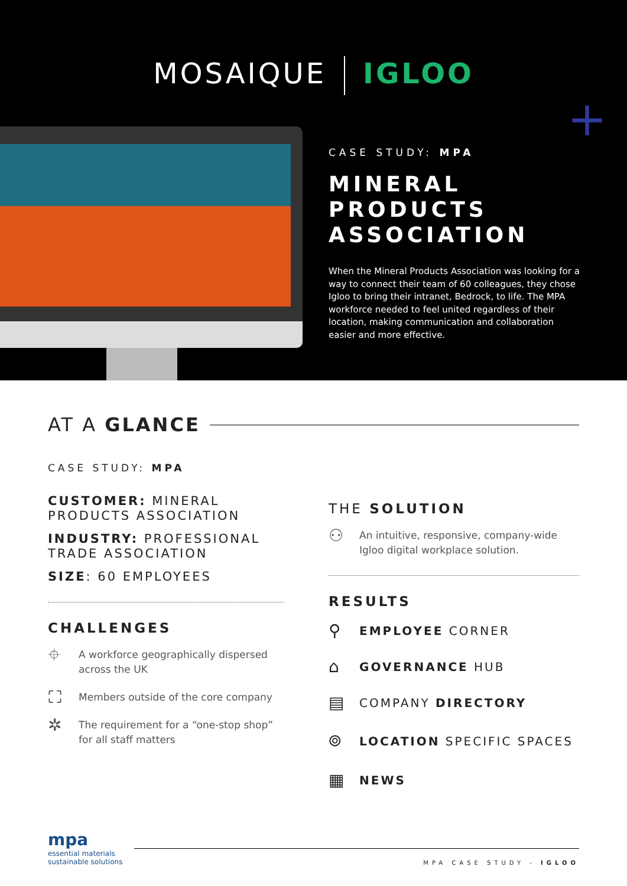MOSAIQUE IGLOO
+
CASE STUDY: MPA
MINERAL
PRODUCTS
ASSOCIATION
When the Mineral Products Association was looking for a way to connect their team of 60 colleagues, they chose Igloo to bring their intranet, Bedrock, to life. The MPA workforce needed to feel united regardless of their location, making communication and collaboration easier and more effective.
AT A GLANCE
CASE STUDY: MPA
CUSTOMER: MINERAL PRODUCTS ASSOCIATION
INDUSTRY: PROFESSIONAL TRADE ASSOCIATION
SIZE: 60 EMPLOYEES
CHALLENGES
⌖ A workforce geographically dispersed across the UK
⛶ Members outside of the core company
✲ The requirement for a “one-stop shop” for all staff matters
THE SOLUTION
⚇ An intuitive, responsive, company-wide Igloo digital workplace solution.
RESULTS
⚲ EMPLOYEE CORNER
⌂ GOVERNANCE HUB
▤ COMPANY DIRECTORY
⌾ LOCATION SPECIFIC SPACES
▦ NEWS
mpa
essential materials
sustainable solutions
MPA CASE STUDY - IGLOO